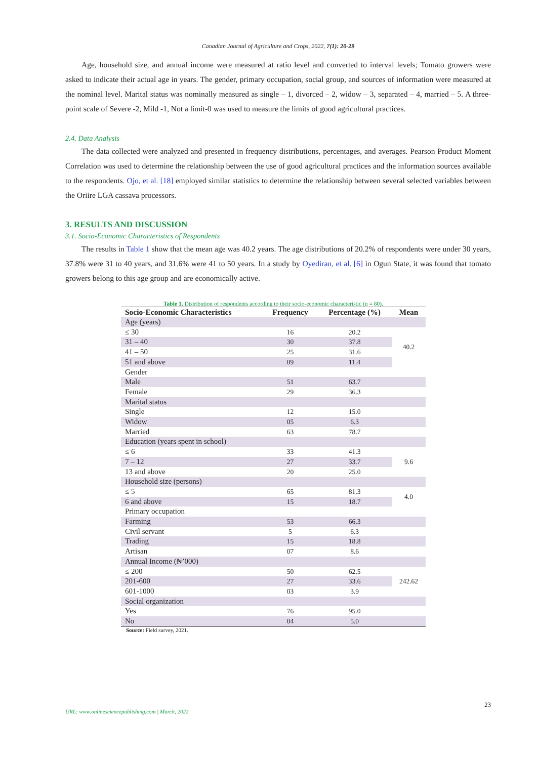Canadian Journal of Agriculture and Crops, 2022, 7(1): 20-29
Age, household size, and annual income were measured at ratio level and converted to interval levels; Tomato growers were asked to indicate their actual age in years. The gender, primary occupation, social group, and sources of information were measured at the nominal level. Marital status was nominally measured as single – 1, divorced – 2, widow – 3, separated – 4, married – 5. A three-point scale of Severe -2, Mild -1, Not a limit-0 was used to measure the limits of good agricultural practices.
2.4. Data Analysis
The data collected were analyzed and presented in frequency distributions, percentages, and averages. Pearson Product Moment Correlation was used to determine the relationship between the use of good agricultural practices and the information sources available to the respondents. Ojo, et al. [18] employed similar statistics to determine the relationship between several selected variables between the Oriire LGA cassava processors.
3. RESULTS AND DISCUSSION
3.1. Socio-Economic Characteristics of Respondents
The results in Table 1 show that the mean age was 40.2 years. The age distributions of 20.2% of respondents were under 30 years, 37.8% were 31 to 40 years, and 31.6% were 41 to 50 years. In a study by Oyediran, et al. [6] in Ogun State, it was found that tomato growers belong to this age group and are economically active.
Table 1. Distribution of respondents according to their socio-economic characteristic (n = 80).
| Socio-Economic Characteristics | Frequency | Percentage (%) | Mean |
| --- | --- | --- | --- |
| Age (years) | | | |
| ≤ 30 | 16 | 20.2 | 40.2 |
| 31 – 40 | 30 | 37.8 | |
| 41 – 50 | 25 | 31.6 | |
| 51 and above | 09 | 11.4 | |
| Gender | | | |
| Male | 51 | 63.7 | |
| Female | 29 | 36.3 | |
| Marital status | | | |
| Single | 12 | 15.0 | |
| Widow | 05 | 6.3 | |
| Married | 63 | 78.7 | |
| Education (years spent in school) | | | |
| ≤ 6 | 33 | 41.3 | 9.6 |
| 7 – 12 | 27 | 33.7 | |
| 13 and above | 20 | 25.0 | |
| Household size (persons) | | | |
| ≤ 5 | 65 | 81.3 | 4.0 |
| 6 and above | 15 | 18.7 | |
| Primary occupation | | | |
| Farming | 53 | 66.3 | |
| Civil servant | 5 | 6.3 | |
| Trading | 15 | 18.8 | |
| Artisan | 07 | 8.6 | |
| Annual Income (₦’000) | | | |
| ≤ 200 | 50 | 62.5 | 242.62 |
| 201-600 | 27 | 33.6 | |
| 601-1000 | 03 | 3.9 | |
| Social organization | | | |
| Yes | 76 | 95.0 | |
| No | 04 | 5.0 | |
Source: Field survey, 2021.
23
URL: www.onlinesciencepublishing.com | March, 2022